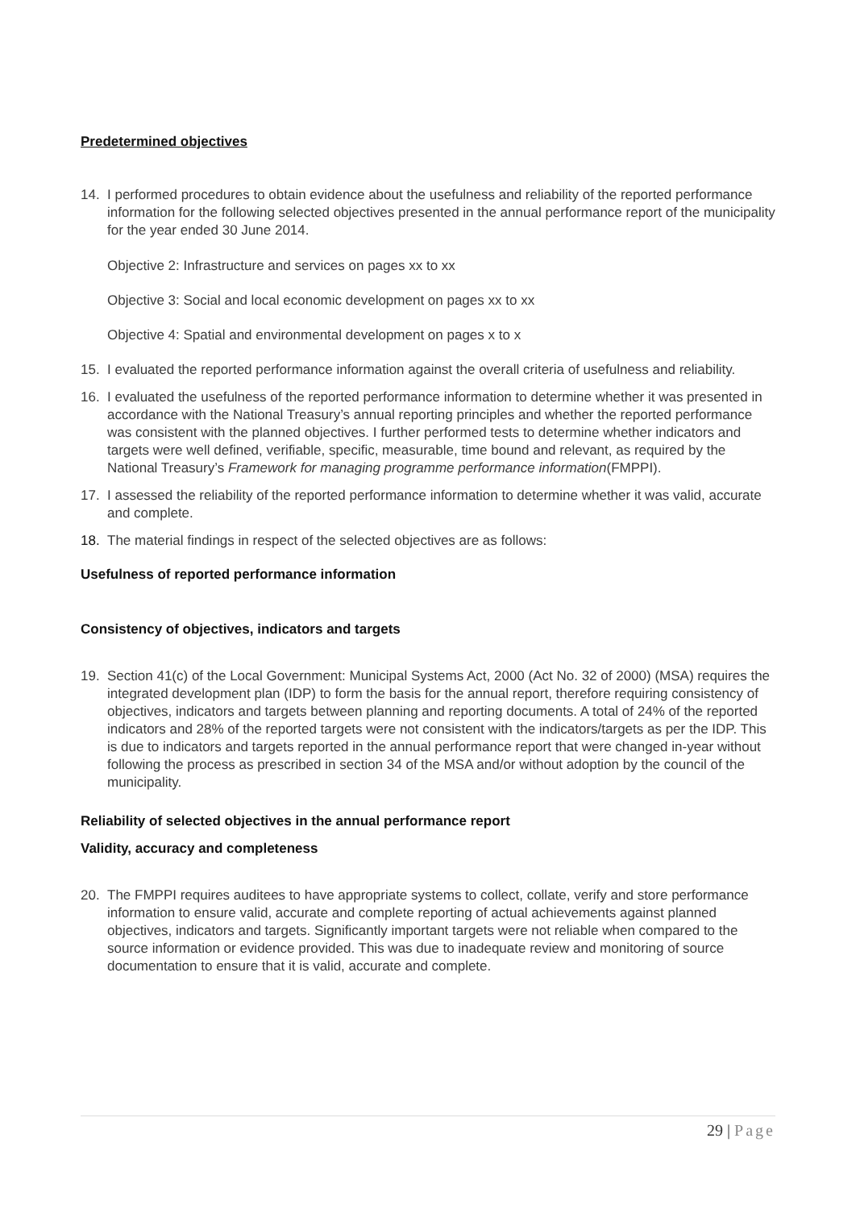Predetermined objectives
14. I performed procedures to obtain evidence about the usefulness and reliability of the reported performance information for the following selected objectives presented in the annual performance report of the municipality for the year ended 30 June 2014.
Objective 2: Infrastructure and services on pages xx to xx
Objective 3: Social and local economic development on pages xx to xx
Objective 4: Spatial and environmental development on pages x to x
15. I evaluated the reported performance information against the overall criteria of usefulness and reliability.
16. I evaluated the usefulness of the reported performance information to determine whether it was presented in accordance with the National Treasury’s annual reporting principles and whether the reported performance was consistent with the planned objectives. I further performed tests to determine whether indicators and targets were well defined, verifiable, specific, measurable, time bound and relevant, as required by the National Treasury’s Framework for managing programme performance information(FMPPI).
17. I assessed the reliability of the reported performance information to determine whether it was valid, accurate and complete.
18. The material findings in respect of the selected objectives are as follows:
Usefulness of reported performance information
Consistency of objectives, indicators and targets
19. Section 41(c) of the Local Government: Municipal Systems Act, 2000 (Act No. 32 of 2000) (MSA) requires the integrated development plan (IDP) to form the basis for the annual report, therefore requiring consistency of objectives, indicators and targets between planning and reporting documents. A total of 24% of the reported indicators and 28% of the reported targets were not consistent with the indicators/targets as per the IDP. This is due to indicators and targets reported in the annual performance report that were changed in-year without following the process as prescribed in section 34 of the MSA and/or without adoption by the council of the municipality.
Reliability of selected objectives in the annual performance report
Validity, accuracy and completeness
20. The FMPPI requires auditees to have appropriate systems to collect, collate, verify and store performance information to ensure valid, accurate and complete reporting of actual achievements against planned objectives, indicators and targets. Significantly important targets were not reliable when compared to the source information or evidence provided. This was due to inadequate review and monitoring of source documentation to ensure that it is valid, accurate and complete.
29 | Page